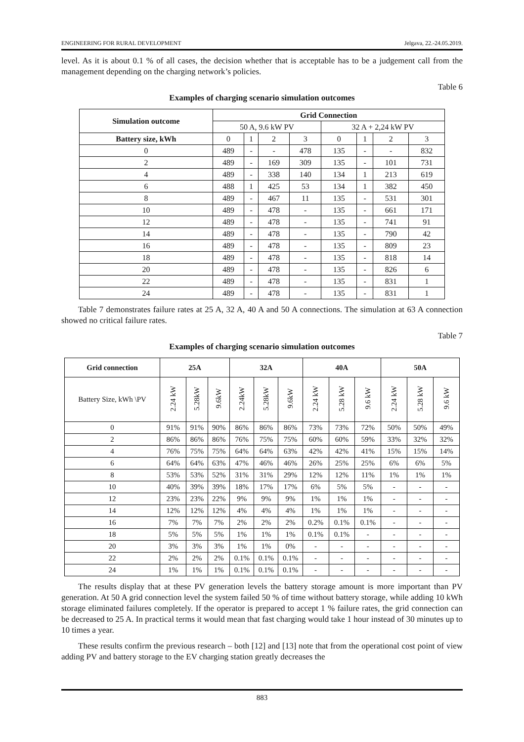ENGINEERING FOR RURAL DEVELOPMENT Jelgava, 22.-24.05.2019.
level. As it is about 0.1 % of all cases, the decision whether that is acceptable has to be a judgement call from the management depending on the charging network’s policies.
Table 6
Examples of charging scenario simulation outcomes
| Simulation outcome | Grid Connection | | | | | | | |
| --- | --- | --- | --- | --- | --- | --- | --- | --- |
| | 50 A, 9.6 kW PV | | | | 32 A + 2,24 kW PV | | | |
| Battery size, kWh | 0 | 1 | 2 | 3 | 0 | 1 | 2 | 3 |
| 0 | 489 | - | - | 478 | 135 | - | - | 832 |
| 2 | 489 | - | 169 | 309 | 135 | - | 101 | 731 |
| 4 | 489 | - | 338 | 140 | 134 | 1 | 213 | 619 |
| 6 | 488 | 1 | 425 | 53 | 134 | 1 | 382 | 450 |
| 8 | 489 | - | 467 | 11 | 135 | - | 531 | 301 |
| 10 | 489 | - | 478 | - | 135 | - | 661 | 171 |
| 12 | 489 | - | 478 | - | 135 | - | 741 | 91 |
| 14 | 489 | - | 478 | - | 135 | - | 790 | 42 |
| 16 | 489 | - | 478 | - | 135 | - | 809 | 23 |
| 18 | 489 | - | 478 | - | 135 | - | 818 | 14 |
| 20 | 489 | - | 478 | - | 135 | - | 826 | 6 |
| 22 | 489 | - | 478 | - | 135 | - | 831 | 1 |
| 24 | 489 | - | 478 | - | 135 | - | 831 | 1 |
Table 7 demonstrates failure rates at 25 A, 32 A, 40 A and 50 A connections. The simulation at 63 A connection showed no critical failure rates.
Table 7
Examples of charging scenario simulation outcomes
| Grid connection | 25A | | | 32A | | | 40A | | | 50A | | |
| --- | --- | --- | --- | --- | --- | --- | --- | --- | --- | --- | --- | --- |
| Battery Size, kWh \PV | 2.24 kW | 5.28kW | 9.6kW | 2.24kW | 5.28kW | 9.6kW | 2.24 kW | 5.28 kW | 9.6 kW | 2.24 kW | 5.28 kW | 9.6 kW |
| 0 | 91% | 91% | 90% | 86% | 86% | 86% | 73% | 73% | 72% | 50% | 50% | 49% |
| 2 | 86% | 86% | 86% | 76% | 75% | 75% | 60% | 60% | 59% | 33% | 32% | 32% |
| 4 | 76% | 75% | 75% | 64% | 64% | 63% | 42% | 42% | 41% | 15% | 15% | 14% |
| 6 | 64% | 64% | 63% | 47% | 46% | 46% | 26% | 25% | 25% | 6% | 6% | 5% |
| 8 | 53% | 53% | 52% | 31% | 31% | 29% | 12% | 12% | 11% | 1% | 1% | 1% |
| 10 | 40% | 39% | 39% | 18% | 17% | 17% | 6% | 5% | 5% | - | - | - |
| 12 | 23% | 23% | 22% | 9% | 9% | 9% | 1% | 1% | 1% | - | - | - |
| 14 | 12% | 12% | 12% | 4% | 4% | 4% | 1% | 1% | 1% | - | - | - |
| 16 | 7% | 7% | 7% | 2% | 2% | 2% | 0.2% | 0.1% | 0.1% | - | - | - |
| 18 | 5% | 5% | 5% | 1% | 1% | 1% | 0.1% | 0.1% | - | - | - | - |
| 20 | 3% | 3% | 3% | 1% | 1% | 0% | - | - | - | - | - | - |
| 22 | 2% | 2% | 2% | 0.1% | 0.1% | 0.1% | - | - | - | - | - | - |
| 24 | 1% | 1% | 1% | 0.1% | 0.1% | 0.1% | - | - | - | - | - | - |
The results display that at these PV generation levels the battery storage amount is more important than PV generation. At 50 A grid connection level the system failed 50 % of time without battery storage, while adding 10 kWh storage eliminated failures completely. If the operator is prepared to accept 1 % failure rates, the grid connection can be decreased to 25 A. In practical terms it would mean that fast charging would take 1 hour instead of 30 minutes up to 10 times a year.
These results confirm the previous research – both [12] and [13] note that from the operational cost point of view adding PV and battery storage to the EV charging station greatly decreases the
883